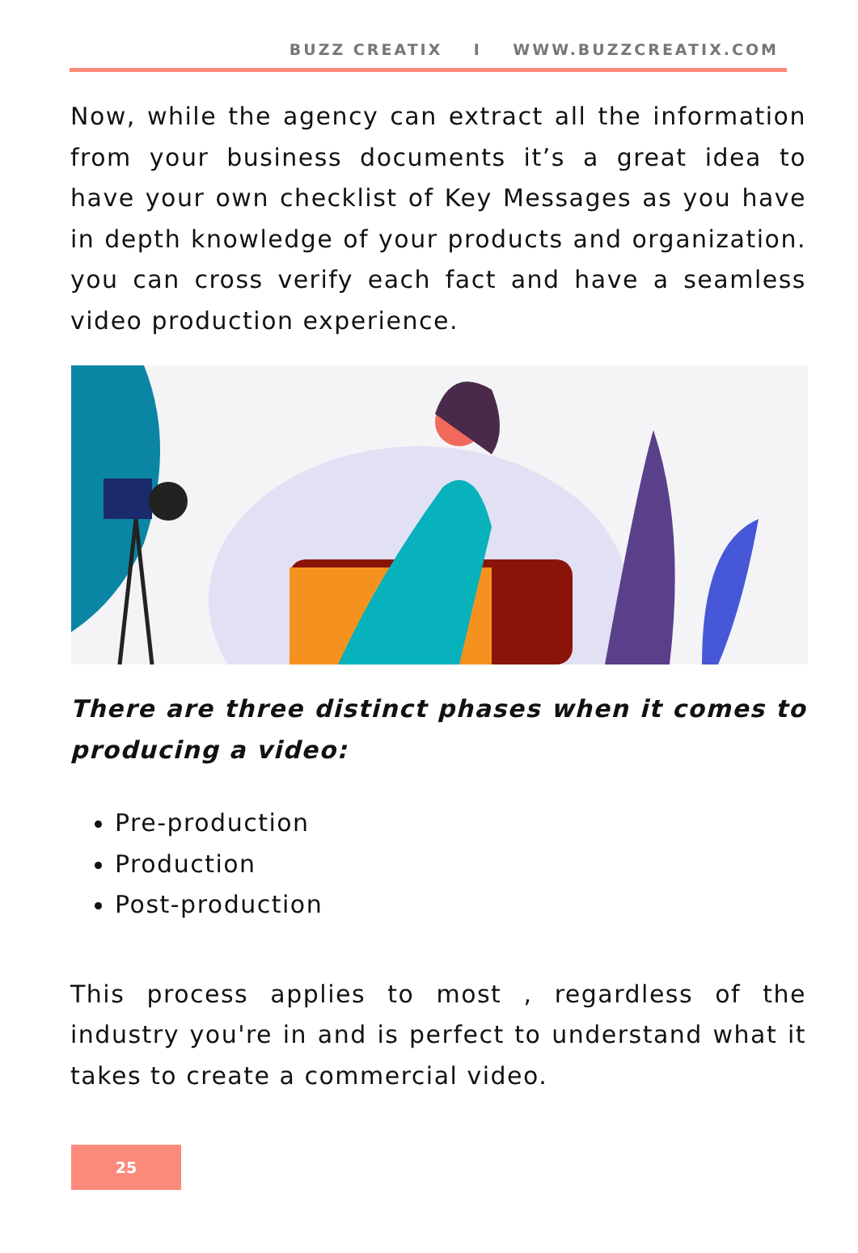BUZZ CREATIX I WWW.BUZZCREATIX.COM
Now, while the agency can extract all the information from your business documents it’s a great idea to have your own checklist of Key Messages as you have in depth knowledge of your products and organization. you can cross verify each fact and have a seamless video production experience.
There are three distinct phases when it comes to producing a video:
Pre-production
Production
Post-production
This process applies to most , regardless of the industry you're in and is perfect to understand what it takes to create a commercial video.
25